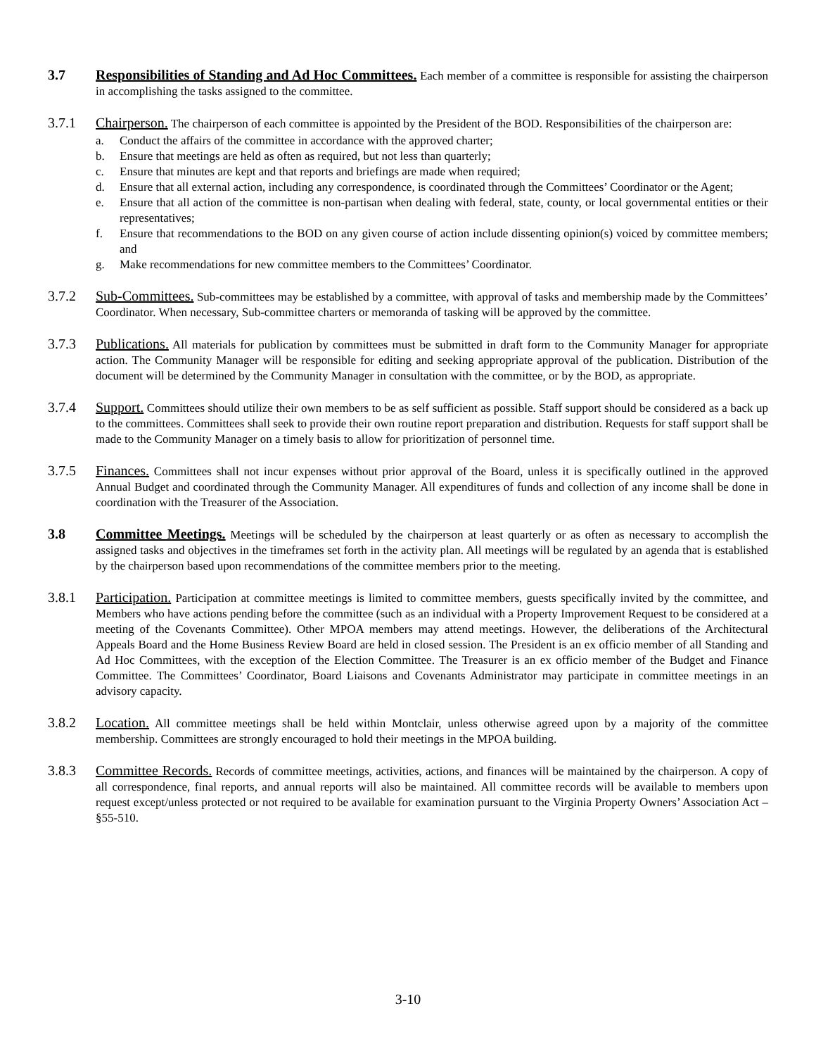3.7 Responsibilities of Standing and Ad Hoc Committees. Each member of a committee is responsible for assisting the chairperson in accomplishing the tasks assigned to the committee.
3.7.1 Chairperson. The chairperson of each committee is appointed by the President of the BOD. Responsibilities of the chairperson are:
a. Conduct the affairs of the committee in accordance with the approved charter;
b. Ensure that meetings are held as often as required, but not less than quarterly;
c. Ensure that minutes are kept and that reports and briefings are made when required;
d. Ensure that all external action, including any correspondence, is coordinated through the Committees’ Coordinator or the Agent;
e. Ensure that all action of the committee is non-partisan when dealing with federal, state, county, or local governmental entities or their representatives;
f. Ensure that recommendations to the BOD on any given course of action include dissenting opinion(s) voiced by committee members; and
g. Make recommendations for new committee members to the Committees’ Coordinator.
3.7.2 Sub-Committees. Sub-committees may be established by a committee, with approval of tasks and membership made by the Committees’ Coordinator. When necessary, Sub-committee charters or memoranda of tasking will be approved by the committee.
3.7.3 Publications. All materials for publication by committees must be submitted in draft form to the Community Manager for appropriate action. The Community Manager will be responsible for editing and seeking appropriate approval of the publication. Distribution of the document will be determined by the Community Manager in consultation with the committee, or by the BOD, as appropriate.
3.7.4 Support. Committees should utilize their own members to be as self sufficient as possible. Staff support should be considered as a back up to the committees. Committees shall seek to provide their own routine report preparation and distribution. Requests for staff support shall be made to the Community Manager on a timely basis to allow for prioritization of personnel time.
3.7.5 Finances. Committees shall not incur expenses without prior approval of the Board, unless it is specifically outlined in the approved Annual Budget and coordinated through the Community Manager. All expenditures of funds and collection of any income shall be done in coordination with the Treasurer of the Association.
3.8 Committee Meetings. Meetings will be scheduled by the chairperson at least quarterly or as often as necessary to accomplish the assigned tasks and objectives in the timeframes set forth in the activity plan. All meetings will be regulated by an agenda that is established by the chairperson based upon recommendations of the committee members prior to the meeting.
3.8.1 Participation. Participation at committee meetings is limited to committee members, guests specifically invited by the committee, and Members who have actions pending before the committee (such as an individual with a Property Improvement Request to be considered at a meeting of the Covenants Committee). Other MPOA members may attend meetings. However, the deliberations of the Architectural Appeals Board and the Home Business Review Board are held in closed session. The President is an ex officio member of all Standing and Ad Hoc Committees, with the exception of the Election Committee. The Treasurer is an ex officio member of the Budget and Finance Committee. The Committees’ Coordinator, Board Liaisons and Covenants Administrator may participate in committee meetings in an advisory capacity.
3.8.2 Location. All committee meetings shall be held within Montclair, unless otherwise agreed upon by a majority of the committee membership. Committees are strongly encouraged to hold their meetings in the MPOA building.
3.8.3 Committee Records. Records of committee meetings, activities, actions, and finances will be maintained by the chairperson. A copy of all correspondence, final reports, and annual reports will also be maintained. All committee records will be available to members upon request except/unless protected or not required to be available for examination pursuant to the Virginia Property Owners’ Association Act – §55-510.
3-10